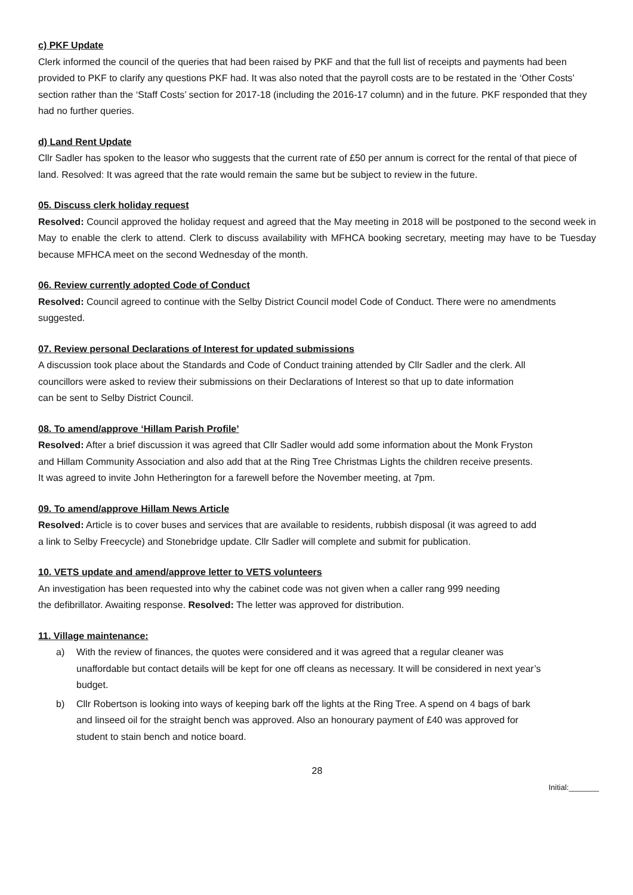c) PKF Update
Clerk informed the council of the queries that had been raised by PKF and that the full list of receipts and payments had been provided to PKF to clarify any questions PKF had. It was also noted that the payroll costs are to be restated in the ‘Other Costs’ section rather than the ‘Staff Costs’ section for 2017-18 (including the 2016-17 column) and in the future. PKF responded that they had no further queries.
d) Land Rent Update
Cllr Sadler has spoken to the leasor who suggests that the current rate of £50 per annum is correct for the rental of that piece of land. Resolved: It was agreed that the rate would remain the same but be subject to review in the future.
05. Discuss clerk holiday request
Resolved: Council approved the holiday request and agreed that the May meeting in 2018 will be postponed to the second week in May to enable the clerk to attend. Clerk to discuss availability with MFHCA booking secretary, meeting may have to be Tuesday because MFHCA meet on the second Wednesday of the month.
06. Review currently adopted Code of Conduct
Resolved: Council agreed to continue with the Selby District Council model Code of Conduct. There were no amendments suggested.
07. Review personal Declarations of Interest for updated submissions
A discussion took place about the Standards and Code of Conduct training attended by Cllr Sadler and the clerk. All councillors were asked to review their submissions on their Declarations of Interest so that up to date information can be sent to Selby District Council.
08. To amend/approve ‘Hillam Parish Profile’
Resolved: After a brief discussion it was agreed that Cllr Sadler would add some information about the Monk Fryston and Hillam Community Association and also add that at the Ring Tree Christmas Lights the children receive presents. It was agreed to invite John Hetherington for a farewell before the November meeting, at 7pm.
09. To amend/approve Hillam News Article
Resolved: Article is to cover buses and services that are available to residents, rubbish disposal (it was agreed to add a link to Selby Freecycle) and Stonebridge update. Cllr Sadler will complete and submit for publication.
10. VETS update and amend/approve letter to VETS volunteers
An investigation has been requested into why the cabinet code was not given when a caller rang 999 needing the defibrillator. Awaiting response. Resolved: The letter was approved for distribution.
11. Village maintenance:
a) With the review of finances, the quotes were considered and it was agreed that a regular cleaner was unaffordable but contact details will be kept for one off cleans as necessary. It will be considered in next year’s budget.
b) Cllr Robertson is looking into ways of keeping bark off the lights at the Ring Tree. A spend on 4 bags of bark and linseed oil for the straight bench was approved. Also an honourary payment of £40 was approved for student to stain bench and notice board.
28
Initial:_______